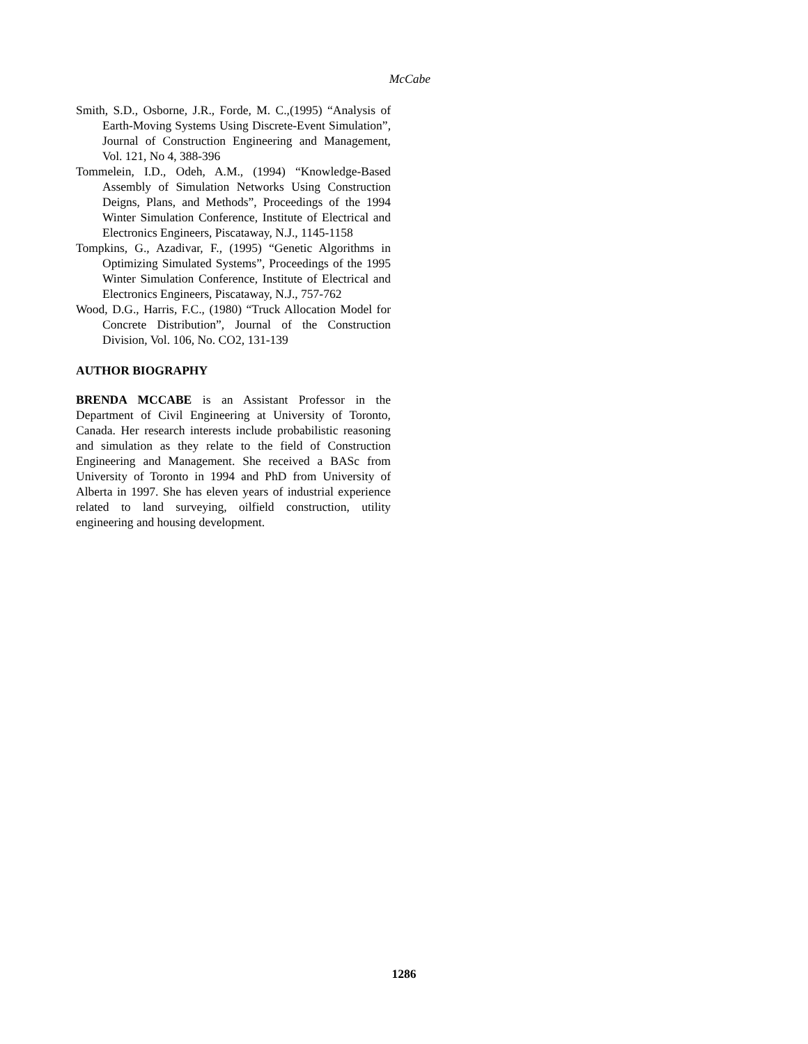McCabe
Smith, S.D., Osborne, J.R., Forde, M. C.,(1995) “Analysis of Earth-Moving Systems Using Discrete-Event Simulation”, Journal of Construction Engineering and Management, Vol. 121, No 4, 388-396
Tommelein, I.D., Odeh, A.M., (1994) “Knowledge-Based Assembly of Simulation Networks Using Construction Deigns, Plans, and Methods”, Proceedings of the 1994 Winter Simulation Conference, Institute of Electrical and Electronics Engineers, Piscataway, N.J., 1145-1158
Tompkins, G., Azadivar, F., (1995) “Genetic Algorithms in Optimizing Simulated Systems”, Proceedings of the 1995 Winter Simulation Conference, Institute of Electrical and Electronics Engineers, Piscataway, N.J., 757-762
Wood, D.G., Harris, F.C., (1980) “Truck Allocation Model for Concrete Distribution”, Journal of the Construction Division, Vol. 106, No. CO2, 131-139
AUTHOR BIOGRAPHY
BRENDA MCCABE is an Assistant Professor in the Department of Civil Engineering at University of Toronto, Canada. Her research interests include probabilistic reasoning and simulation as they relate to the field of Construction Engineering and Management. She received a BASc from University of Toronto in 1994 and PhD from University of Alberta in 1997. She has eleven years of industrial experience related to land surveying, oilfield construction, utility engineering and housing development.
1286